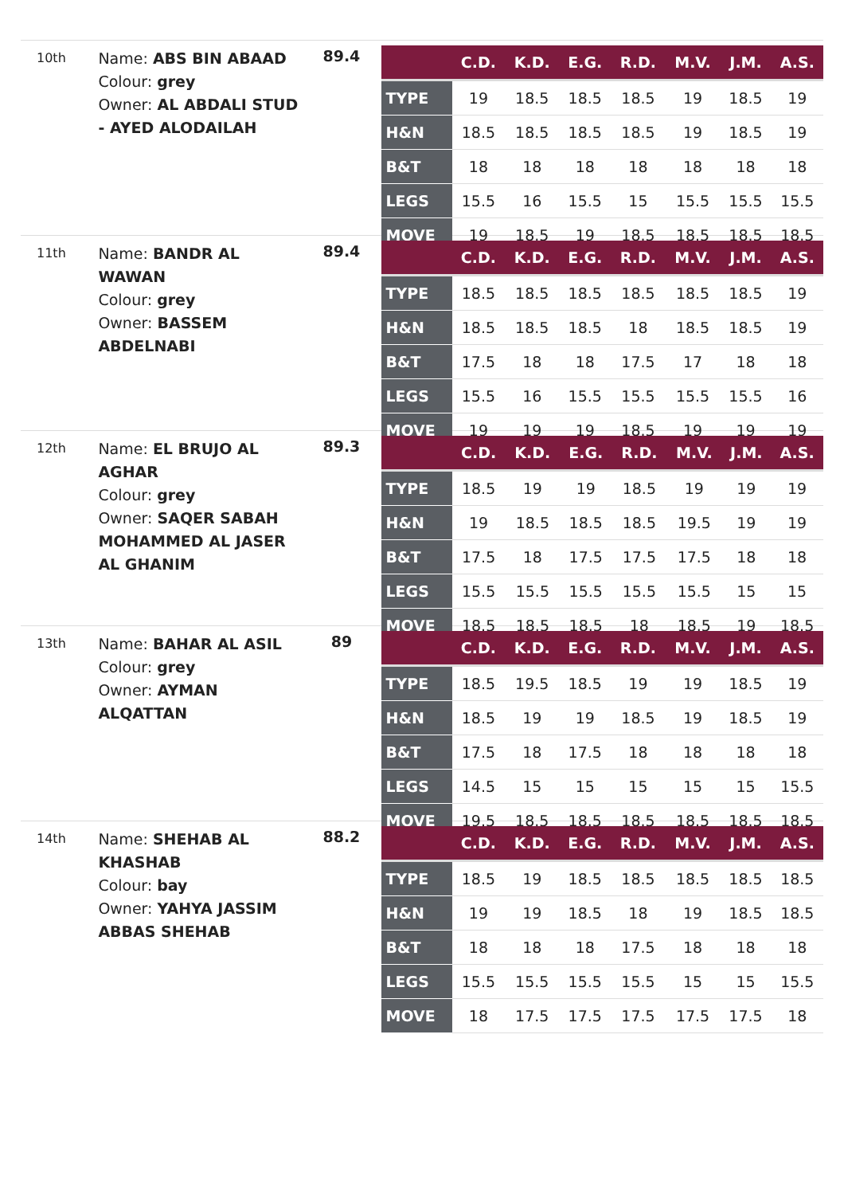10th
Name: ABS BIN ABAAD
Colour: grey
Owner: AL ABDALI STUD - AYED ALODAILAH
89.4
| | C.D. | K.D. | E.G. | R.D. | M.V. | J.M. | A.S. |
| --- | --- | --- | --- | --- | --- | --- | --- |
| TYPE | 19 | 18.5 | 18.5 | 18.5 | 19 | 18.5 | 19 |
| H&N | 18.5 | 18.5 | 18.5 | 18.5 | 19 | 18.5 | 19 |
| B&T | 18 | 18 | 18 | 18 | 18 | 18 | 18 |
| LEGS | 15.5 | 16 | 15.5 | 15 | 15.5 | 15.5 | 15.5 |
| MOVE | 19 | 18.5 | 19 | 18.5 | 18.5 | 18.5 | 18.5 |
11th
Name: BANDR AL WAWAN
Colour: grey
Owner: BASSEM ABDELNABI
89.4
| | C.D. | K.D. | E.G. | R.D. | M.V. | J.M. | A.S. |
| --- | --- | --- | --- | --- | --- | --- | --- |
| TYPE | 18.5 | 18.5 | 18.5 | 18.5 | 18.5 | 18.5 | 19 |
| H&N | 18.5 | 18.5 | 18.5 | 18 | 18.5 | 18.5 | 19 |
| B&T | 17.5 | 18 | 18 | 17.5 | 17 | 18 | 18 |
| LEGS | 15.5 | 16 | 15.5 | 15.5 | 15.5 | 15.5 | 16 |
| MOVE | 19 | 19 | 19 | 18.5 | 19 | 19 | 19 |
12th
Name: EL BRUJO AL AGHAR
Colour: grey
Owner: SAQER SABAH MOHAMMED AL JASER AL GHANIM
89.3
| | C.D. | K.D. | E.G. | R.D. | M.V. | J.M. | A.S. |
| --- | --- | --- | --- | --- | --- | --- | --- |
| TYPE | 18.5 | 19 | 19 | 18.5 | 19 | 19 | 19 |
| H&N | 19 | 18.5 | 18.5 | 18.5 | 19.5 | 19 | 19 |
| B&T | 17.5 | 18 | 17.5 | 17.5 | 17.5 | 18 | 18 |
| LEGS | 15.5 | 15.5 | 15.5 | 15.5 | 15.5 | 15 | 15 |
| MOVE | 18.5 | 18.5 | 18.5 | 18 | 18.5 | 19 | 18.5 |
13th
Name: BAHAR AL ASIL
Colour: grey
Owner: AYMAN ALQATTAN
89
| | C.D. | K.D. | E.G. | R.D. | M.V. | J.M. | A.S. |
| --- | --- | --- | --- | --- | --- | --- | --- |
| TYPE | 18.5 | 19.5 | 18.5 | 19 | 19 | 18.5 | 19 |
| H&N | 18.5 | 19 | 19 | 18.5 | 19 | 18.5 | 19 |
| B&T | 17.5 | 18 | 17.5 | 18 | 18 | 18 | 18 |
| LEGS | 14.5 | 15 | 15 | 15 | 15 | 15 | 15.5 |
| MOVE | 19.5 | 18.5 | 18.5 | 18.5 | 18.5 | 18.5 | 18.5 |
14th
Name: SHEHAB AL KHASHAB
Colour: bay
Owner: YAHYA JASSIM ABBAS SHEHAB
88.2
| | C.D. | K.D. | E.G. | R.D. | M.V. | J.M. | A.S. |
| --- | --- | --- | --- | --- | --- | --- | --- |
| TYPE | 18.5 | 19 | 18.5 | 18.5 | 18.5 | 18.5 | 18.5 |
| H&N | 19 | 19 | 18.5 | 18 | 19 | 18.5 | 18.5 |
| B&T | 18 | 18 | 18 | 17.5 | 18 | 18 | 18 |
| LEGS | 15.5 | 15.5 | 15.5 | 15.5 | 15 | 15 | 15.5 |
| MOVE | 18 | 17.5 | 17.5 | 17.5 | 17.5 | 17.5 | 18 |